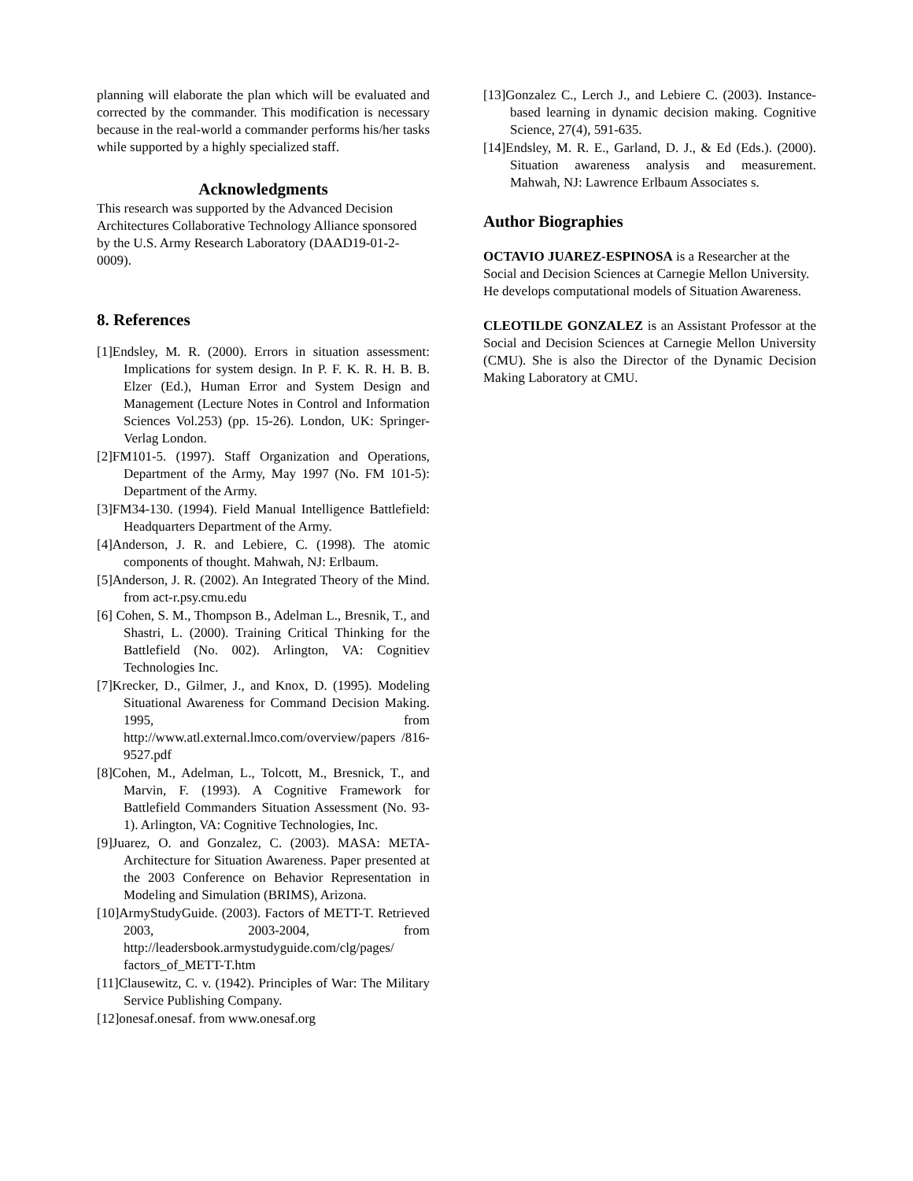planning will elaborate the plan which will be evaluated and corrected by the commander. This modification is necessary because in the real-world a commander performs his/her tasks while supported by a highly specialized staff.
Acknowledgments
This research was supported by the Advanced Decision Architectures Collaborative Technology Alliance sponsored by the U.S. Army Research Laboratory (DAAD19-01-2-0009).
8. References
[1]Endsley, M. R. (2000). Errors in situation assessment: Implications for system design. In P. F. K. R. H. B. B. Elzer (Ed.), Human Error and System Design and Management (Lecture Notes in Control and Information Sciences Vol.253) (pp. 15-26). London, UK: Springer-Verlag London.
[2]FM101-5. (1997). Staff Organization and Operations, Department of the Army, May 1997 (No. FM 101-5): Department of the Army.
[3]FM34-130. (1994). Field Manual Intelligence Battlefield: Headquarters Department of the Army.
[4]Anderson, J. R. and Lebiere, C. (1998). The atomic components of thought. Mahwah, NJ: Erlbaum.
[5]Anderson, J. R. (2002). An Integrated Theory of the Mind. from act-r.psy.cmu.edu
[6] Cohen, S. M., Thompson B., Adelman L., Bresnik, T., and Shastri, L. (2000). Training Critical Thinking for the Battlefield (No. 002). Arlington, VA: Cognitiev Technologies Inc.
[7]Krecker, D., Gilmer, J., and Knox, D. (1995). Modeling Situational Awareness for Command Decision Making. 1995, from http://www.atl.external.lmco.com/overview/papers /816-9527.pdf
[8]Cohen, M., Adelman, L., Tolcott, M., Bresnick, T., and Marvin, F. (1993). A Cognitive Framework for Battlefield Commanders Situation Assessment (No. 93-1). Arlington, VA: Cognitive Technologies, Inc.
[9]Juarez, O. and Gonzalez, C. (2003). MASA: META-Architecture for Situation Awareness. Paper presented at the 2003 Conference on Behavior Representation in Modeling and Simulation (BRIMS), Arizona.
[10]ArmyStudyGuide. (2003). Factors of METT-T. Retrieved 2003, 2003-2004, from http://leadersbook.armystudyguide.com/clg/pages/ factors_of_METT-T.htm
[11]Clausewitz, C. v. (1942). Principles of War: The Military Service Publishing Company.
[12]onesaf.onesaf. from www.onesaf.org
[13]Gonzalez C., Lerch J., and Lebiere C. (2003). Instance-based learning in dynamic decision making. Cognitive Science, 27(4), 591-635.
[14]Endsley, M. R. E., Garland, D. J., & Ed (Eds.). (2000). Situation awareness analysis and measurement. Mahwah, NJ: Lawrence Erlbaum Associates s.
Author Biographies
OCTAVIO JUAREZ-ESPINOSA is a Researcher at the Social and Decision Sciences at Carnegie Mellon University. He develops computational models of Situation Awareness.
CLEOTILDE GONZALEZ is an Assistant Professor at the Social and Decision Sciences at Carnegie Mellon University (CMU). She is also the Director of the Dynamic Decision Making Laboratory at CMU.